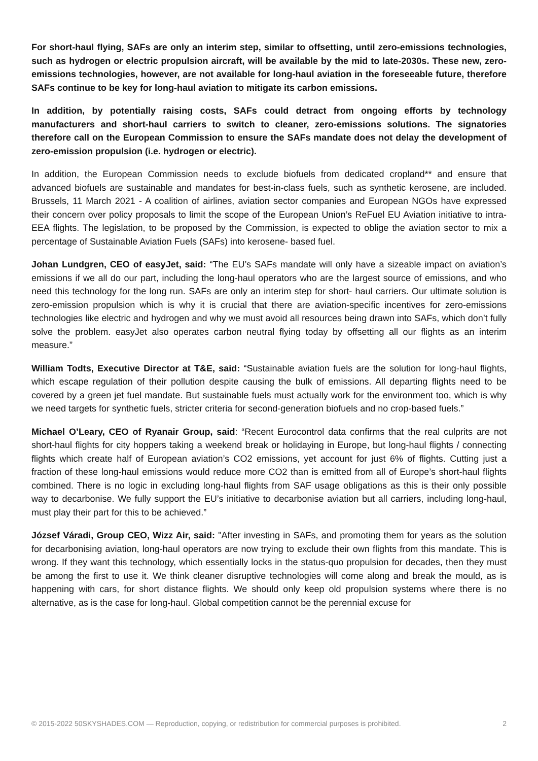For short-haul flying, SAFs are only an interim step, similar to offsetting, until zero-emissions technologies, such as hydrogen or electric propulsion aircraft, will be available by the mid to late-2030s. These new, zero-emissions technologies, however, are not available for long-haul aviation in the foreseeable future, therefore SAFs continue to be key for long-haul aviation to mitigate its carbon emissions.
In addition, by potentially raising costs, SAFs could detract from ongoing efforts by technology manufacturers and short-haul carriers to switch to cleaner, zero-emissions solutions. The signatories therefore call on the European Commission to ensure the SAFs mandate does not delay the development of zero-emission propulsion (i.e. hydrogen or electric).
In addition, the European Commission needs to exclude biofuels from dedicated cropland** and ensure that advanced biofuels are sustainable and mandates for best-in-class fuels, such as synthetic kerosene, are included. Brussels, 11 March 2021 - A coalition of airlines, aviation sector companies and European NGOs have expressed their concern over policy proposals to limit the scope of the European Union’s ReFuel EU Aviation initiative to intra-EEA flights. The legislation, to be proposed by the Commission, is expected to oblige the aviation sector to mix a percentage of Sustainable Aviation Fuels (SAFs) into kerosene- based fuel.
Johan Lundgren, CEO of easyJet, said: “The EU’s SAFs mandate will only have a sizeable impact on aviation’s emissions if we all do our part, including the long-haul operators who are the largest source of emissions, and who need this technology for the long run. SAFs are only an interim step for short- haul carriers. Our ultimate solution is zero-emission propulsion which is why it is crucial that there are aviation-specific incentives for zero-emissions technologies like electric and hydrogen and why we must avoid all resources being drawn into SAFs, which don’t fully solve the problem. easyJet also operates carbon neutral flying today by offsetting all our flights as an interim measure.”
William Todts, Executive Director at T&E, said: “Sustainable aviation fuels are the solution for long-haul flights, which escape regulation of their pollution despite causing the bulk of emissions. All departing flights need to be covered by a green jet fuel mandate. But sustainable fuels must actually work for the environment too, which is why we need targets for synthetic fuels, stricter criteria for second-generation biofuels and no crop-based fuels.”
Michael O’Leary, CEO of Ryanair Group, said: “Recent Eurocontrol data confirms that the real culprits are not short-haul flights for city hoppers taking a weekend break or holidaying in Europe, but long-haul flights / connecting flights which create half of European aviation’s CO2 emissions, yet account for just 6% of flights. Cutting just a fraction of these long-haul emissions would reduce more CO2 than is emitted from all of Europe’s short-haul flights combined. There is no logic in excluding long-haul flights from SAF usage obligations as this is their only possible way to decarbonise. We fully support the EU’s initiative to decarbonise aviation but all carriers, including long-haul, must play their part for this to be achieved.”
József Váradi, Group CEO, Wizz Air, said: "After investing in SAFs, and promoting them for years as the solution for decarbonising aviation, long-haul operators are now trying to exclude their own flights from this mandate. This is wrong. If they want this technology, which essentially locks in the status-quo propulsion for decades, then they must be among the first to use it. We think cleaner disruptive technologies will come along and break the mould, as is happening with cars, for short distance flights. We should only keep old propulsion systems where there is no alternative, as is the case for long-haul. Global competition cannot be the perennial excuse for
© 2015-2022 50SKYSHADES.COM — Reproduction, copying, or redistribution for commercial purposes is prohibited. 2